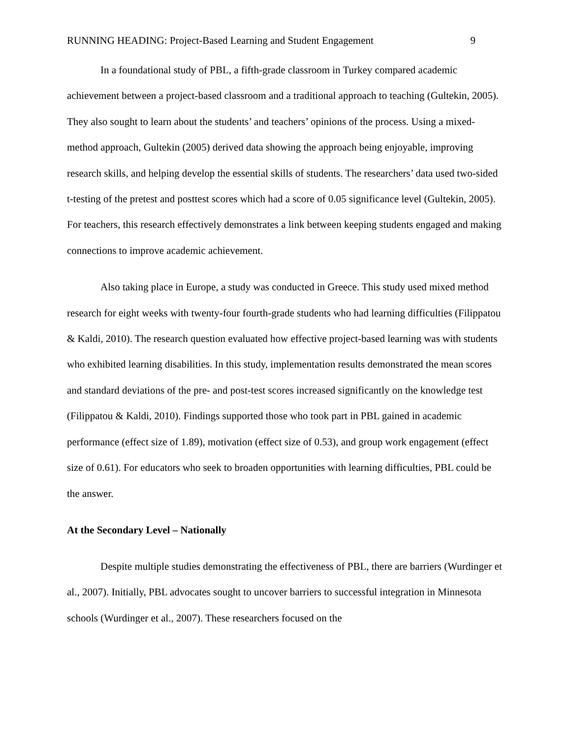RUNNING HEADING: Project-Based Learning and Student Engagement 9
In a foundational study of PBL, a fifth-grade classroom in Turkey compared academic achievement between a project-based classroom and a traditional approach to teaching (Gultekin, 2005). They also sought to learn about the students’ and teachers’ opinions of the process. Using a mixed-method approach, Gultekin (2005) derived data showing the approach being enjoyable, improving research skills, and helping develop the essential skills of students. The researchers’ data used two-sided t-testing of the pretest and posttest scores which had a score of 0.05 significance level (Gultekin, 2005). For teachers, this research effectively demonstrates a link between keeping students engaged and making connections to improve academic achievement.
Also taking place in Europe, a study was conducted in Greece. This study used mixed method research for eight weeks with twenty-four fourth-grade students who had learning difficulties (Filippatou & Kaldi, 2010). The research question evaluated how effective project-based learning was with students who exhibited learning disabilities. In this study, implementation results demonstrated the mean scores and standard deviations of the pre- and post-test scores increased significantly on the knowledge test (Filippatou & Kaldi, 2010). Findings supported those who took part in PBL gained in academic performance (effect size of 1.89), motivation (effect size of 0.53), and group work engagement (effect size of 0.61). For educators who seek to broaden opportunities with learning difficulties, PBL could be the answer.
At the Secondary Level – Nationally
Despite multiple studies demonstrating the effectiveness of PBL, there are barriers (Wurdinger et al., 2007). Initially, PBL advocates sought to uncover barriers to successful integration in Minnesota schools (Wurdinger et al., 2007). These researchers focused on the